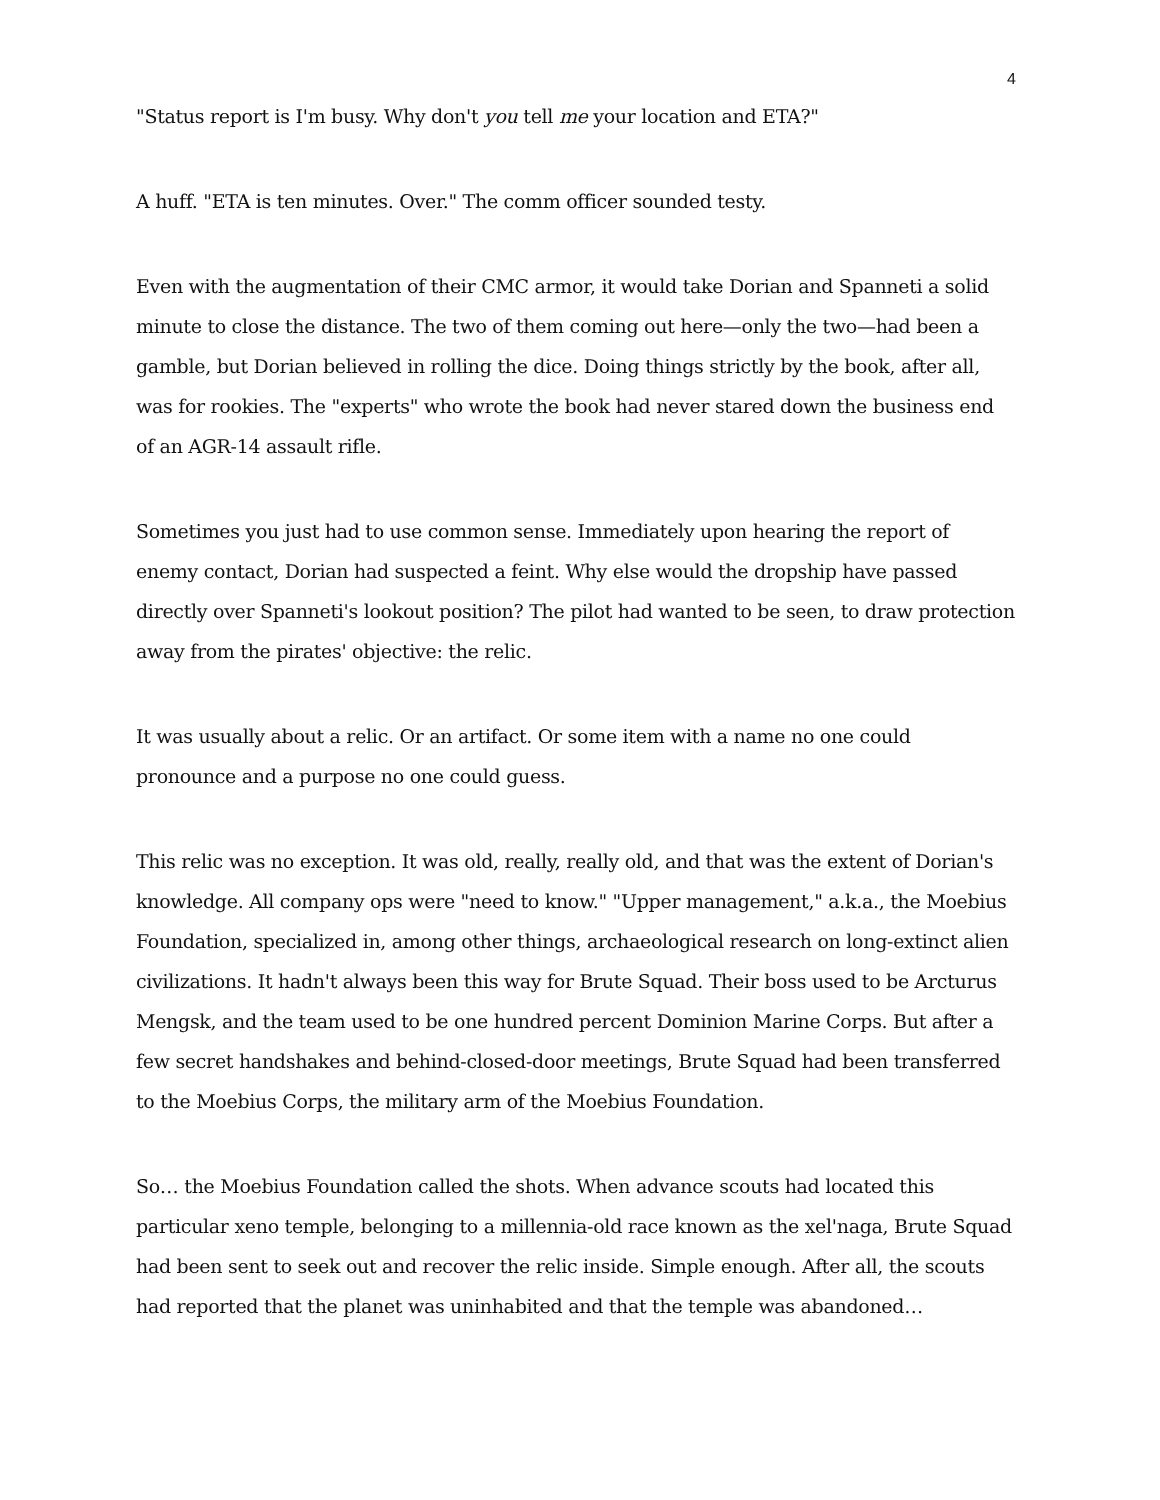4
"Status report is I'm busy. Why don't you tell me your location and ETA?"
A huff. "ETA is ten minutes. Over." The comm officer sounded testy.
Even with the augmentation of their CMC armor, it would take Dorian and Spanneti a solid minute to close the distance. The two of them coming out here—only the two—had been a gamble, but Dorian believed in rolling the dice. Doing things strictly by the book, after all, was for rookies. The "experts" who wrote the book had never stared down the business end of an AGR-14 assault rifle.
Sometimes you just had to use common sense. Immediately upon hearing the report of enemy contact, Dorian had suspected a feint. Why else would the dropship have passed directly over Spanneti's lookout position? The pilot had wanted to be seen, to draw protection away from the pirates' objective: the relic.
It was usually about a relic. Or an artifact. Or some item with a name no one could pronounce and a purpose no one could guess.
This relic was no exception. It was old, really, really old, and that was the extent of Dorian's knowledge. All company ops were "need to know." "Upper management," a.k.a., the Moebius Foundation, specialized in, among other things, archaeological research on long-extinct alien civilizations. It hadn't always been this way for Brute Squad. Their boss used to be Arcturus Mengsk, and the team used to be one hundred percent Dominion Marine Corps. But after a few secret handshakes and behind-closed-door meetings, Brute Squad had been transferred to the Moebius Corps, the military arm of the Moebius Foundation.
So… the Moebius Foundation called the shots. When advance scouts had located this particular xeno temple, belonging to a millennia-old race known as the xel'naga, Brute Squad had been sent to seek out and recover the relic inside. Simple enough. After all, the scouts had reported that the planet was uninhabited and that the temple was abandoned…